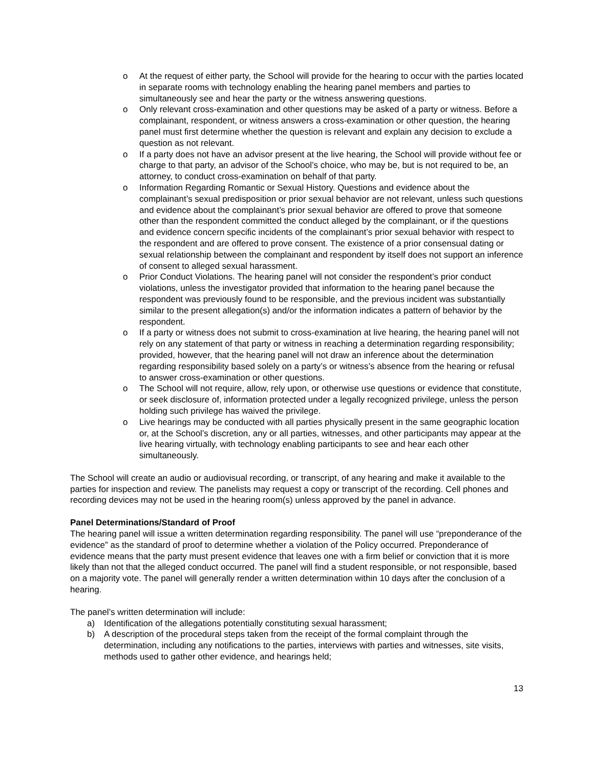o At the request of either party, the School will provide for the hearing to occur with the parties located in separate rooms with technology enabling the hearing panel members and parties to simultaneously see and hear the party or the witness answering questions.
o Only relevant cross-examination and other questions may be asked of a party or witness. Before a complainant, respondent, or witness answers a cross-examination or other question, the hearing panel must first determine whether the question is relevant and explain any decision to exclude a question as not relevant.
o If a party does not have an advisor present at the live hearing, the School will provide without fee or charge to that party, an advisor of the School’s choice, who may be, but is not required to be, an attorney, to conduct cross-examination on behalf of that party.
o Information Regarding Romantic or Sexual History. Questions and evidence about the complainant’s sexual predisposition or prior sexual behavior are not relevant, unless such questions and evidence about the complainant’s prior sexual behavior are offered to prove that someone other than the respondent committed the conduct alleged by the complainant, or if the questions and evidence concern specific incidents of the complainant’s prior sexual behavior with respect to the respondent and are offered to prove consent. The existence of a prior consensual dating or sexual relationship between the complainant and respondent by itself does not support an inference of consent to alleged sexual harassment.
o Prior Conduct Violations. The hearing panel will not consider the respondent’s prior conduct violations, unless the investigator provided that information to the hearing panel because the respondent was previously found to be responsible, and the previous incident was substantially similar to the present allegation(s) and/or the information indicates a pattern of behavior by the respondent.
o If a party or witness does not submit to cross-examination at live hearing, the hearing panel will not rely on any statement of that party or witness in reaching a determination regarding responsibility; provided, however, that the hearing panel will not draw an inference about the determination regarding responsibility based solely on a party’s or witness’s absence from the hearing or refusal to answer cross-examination or other questions.
o The School will not require, allow, rely upon, or otherwise use questions or evidence that constitute, or seek disclosure of, information protected under a legally recognized privilege, unless the person holding such privilege has waived the privilege.
o Live hearings may be conducted with all parties physically present in the same geographic location or, at the School’s discretion, any or all parties, witnesses, and other participants may appear at the live hearing virtually, with technology enabling participants to see and hear each other simultaneously.
The School will create an audio or audiovisual recording, or transcript, of any hearing and make it available to the parties for inspection and review. The panelists may request a copy or transcript of the recording. Cell phones and recording devices may not be used in the hearing room(s) unless approved by the panel in advance.
Panel Determinations/Standard of Proof
The hearing panel will issue a written determination regarding responsibility. The panel will use “preponderance of the evidence” as the standard of proof to determine whether a violation of the Policy occurred. Preponderance of evidence means that the party must present evidence that leaves one with a firm belief or conviction that it is more likely than not that the alleged conduct occurred. The panel will find a student responsible, or not responsible, based on a majority vote. The panel will generally render a written determination within 10 days after the conclusion of a hearing.
The panel’s written determination will include:
a) Identification of the allegations potentially constituting sexual harassment;
b) A description of the procedural steps taken from the receipt of the formal complaint through the determination, including any notifications to the parties, interviews with parties and witnesses, site visits, methods used to gather other evidence, and hearings held;
13